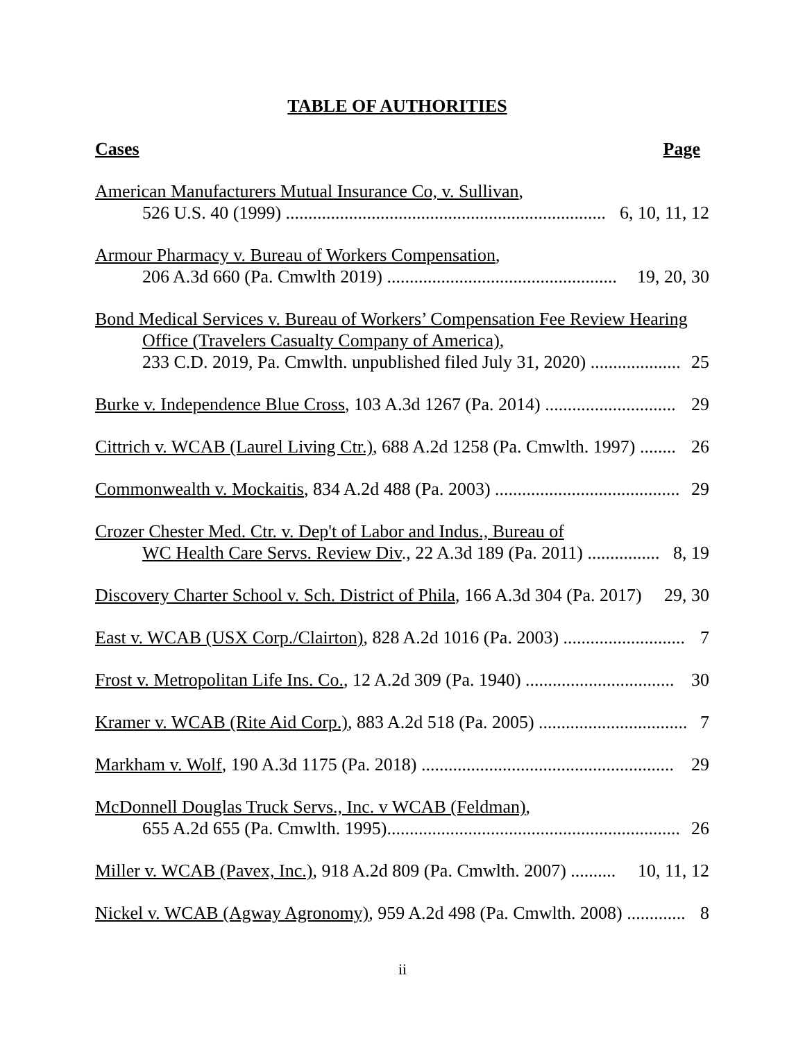TABLE OF AUTHORITIES
Cases Page
American Manufacturers Mutual Insurance Co, v. Sullivan,
526 U.S. 40 (1999) ....................................................................... 6, 10, 11, 12
Armour Pharmacy v. Bureau of Workers Compensation,
206 A.3d 660 (Pa. Cmwlth 2019) ................................................... 19, 20, 30
Bond Medical Services v. Bureau of Workers’ Compensation Fee Review Hearing
Office (Travelers Casualty Company of America),
233 C.D. 2019, Pa. Cmwlth. unpublished filed July 31, 2020) .................... 25
Burke v. Independence Blue Cross, 103 A.3d 1267 (Pa. 2014) ............................. 29
Cittrich v. WCAB (Laurel Living Ctr.), 688 A.2d 1258 (Pa. Cmwlth. 1997) ........ 26
Commonwealth v. Mockaitis, 834 A.2d 488 (Pa. 2003) ......................................... 29
Crozer Chester Med. Ctr. v. Dep't of Labor and Indus., Bureau of
WC Health Care Servs. Review Div., 22 A.3d 189 (Pa. 2011) ................ 8, 19
Discovery Charter School v. Sch. District of Phila, 166 A.3d 304 (Pa. 2017) 29, 30
East v. WCAB (USX Corp./Clairton), 828 A.2d 1016 (Pa. 2003) ........................... 7
Frost v. Metropolitan Life Ins. Co., 12 A.2d 309 (Pa. 1940) ................................. 30
Kramer v. WCAB (Rite Aid Corp.), 883 A.2d 518 (Pa. 2005) ................................. 7
Markham v. Wolf, 190 A.3d 1175 (Pa. 2018) ........................................................ 29
McDonnell Douglas Truck Servs., Inc. v WCAB (Feldman),
655 A.2d 655 (Pa. Cmwlth. 1995)................................................................. 26
Miller v. WCAB (Pavex, Inc.), 918 A.2d 809 (Pa. Cmwlth. 2007) .......... 10, 11, 12
Nickel v. WCAB (Agway Agronomy), 959 A.2d 498 (Pa. Cmwlth. 2008) ............. 8
ii